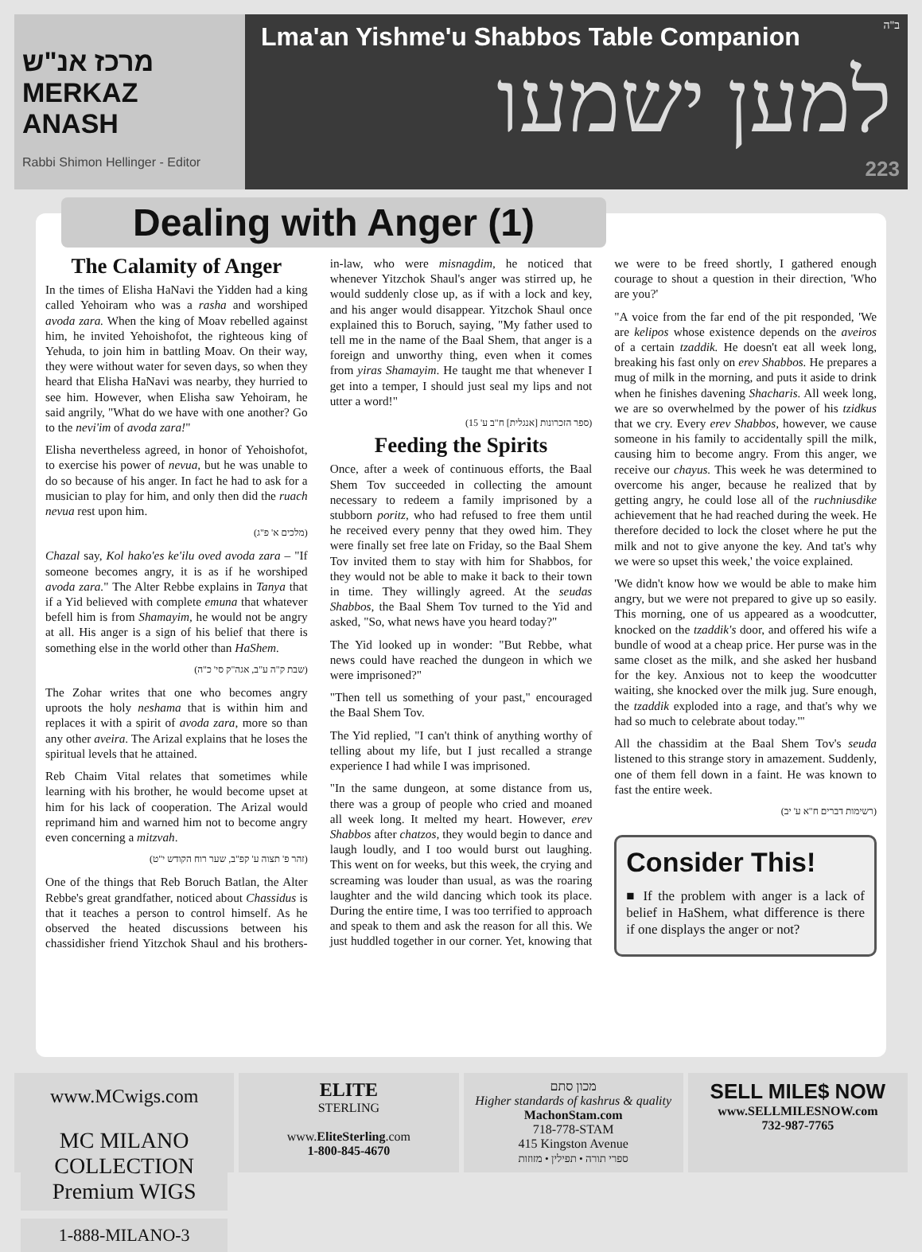מרכז אנ"ש
MERKAZ ANASH
Rabbi Shimon Hellinger - Editor
ב"ה
Lma'an Yishme'u Shabbos Table Companion
למען ישמעו
223
Dealing with Anger (1)
The Calamity of Anger
In the times of Elisha HaNavi the Yidden had a king called Yehoiram who was a rasha and worshiped avoda zara. When the king of Moav rebelled against him, he invited Yehoishofot, the righteous king of Yehuda, to join him in battling Moav. On their way, they were without water for seven days, so when they heard that Elisha HaNavi was nearby, they hurried to see him. However, when Elisha saw Yehoiram, he said angrily, "What do we have with one another? Go to the nevi'im of avoda zara!"
Elisha nevertheless agreed, in honor of Yehoishofot, to exercise his power of nevua, but he was unable to do so because of his anger. In fact he had to ask for a musician to play for him, and only then did the ruach nevua rest upon him.
(מלכים א' פ"ג)
Chazal say, Kol hako'es ke'ilu oved avoda zara – "If someone becomes angry, it is as if he worshiped avoda zara." The Alter Rebbe explains in Tanya that if a Yid believed with complete emuna that whatever befell him is from Shamayim, he would not be angry at all. His anger is a sign of his belief that there is something else in the world other than HaShem.
(שבת ק"ה ע"ב, אגה"ק סי' כ"ה)
The Zohar writes that one who becomes angry uproots the holy neshama that is within him and replaces it with a spirit of avoda zara, more so than any other aveira. The Arizal explains that he loses the spiritual levels that he attained.
Reb Chaim Vital relates that sometimes while learning with his brother, he would become upset at him for his lack of cooperation. The Arizal would reprimand him and warned him not to become angry even concerning a mitzvah.
(זהר פ' תצוה ע' קפ"ב, שער רוח הקודש י"ט)
One of the things that Reb Boruch Batlan, the Alter Rebbe's great grandfather, noticed about Chassidus is that it teaches a person to control himself. As he observed the heated discussions between his chassidisher friend Yitzchok Shaul and his brothers-in-law, who were misnagdim, he noticed that whenever Yitzchok Shaul's anger was stirred up, he would suddenly close up, as if with a lock and key, and his anger would disappear. Yitzchok Shaul once explained this to Boruch, saying, "My father used to tell me in the name of the Baal Shem, that anger is a foreign and unworthy thing, even when it comes from yiras Shamayim. He taught me that whenever I get into a temper, I should just seal my lips and not utter a word!"
(ספר הזכרונות [אנגלית] ח"ב ע' 15)
Feeding the Spirits
Once, after a week of continuous efforts, the Baal Shem Tov succeeded in collecting the amount necessary to redeem a family imprisoned by a stubborn poritz, who had refused to free them until he received every penny that they owed him. They were finally set free late on Friday, so the Baal Shem Tov invited them to stay with him for Shabbos, for they would not be able to make it back to their town in time. They willingly agreed. At the seudas Shabbos, the Baal Shem Tov turned to the Yid and asked, "So, what news have you heard today?"
The Yid looked up in wonder: "But Rebbe, what news could have reached the dungeon in which we were imprisoned?"
"Then tell us something of your past," encouraged the Baal Shem Tov.
The Yid replied, "I can't think of anything worthy of telling about my life, but I just recalled a strange experience I had while I was imprisoned.
"In the same dungeon, at some distance from us, there was a group of people who cried and moaned all week long. It melted my heart. However, erev Shabbos after chatzos, they would begin to dance and laugh loudly, and I too would burst out laughing. This went on for weeks, but this week, the crying and screaming was louder than usual, as was the roaring laughter and the wild dancing which took its place. During the entire time, I was too terrified to approach and speak to them and ask the reason for all this. We just huddled together in our corner. Yet, knowing that we were to be freed shortly, I gathered enough courage to shout a question in their direction, 'Who are you?'
"A voice from the far end of the pit responded, 'We are kelipos whose existence depends on the aveiros of a certain tzaddik. He doesn't eat all week long, breaking his fast only on erev Shabbos. He prepares a mug of milk in the morning, and puts it aside to drink when he finishes davening Shacharis. All week long, we are so overwhelmed by the power of his tzidkus that we cry. Every erev Shabbos, however, we cause someone in his family to accidentally spill the milk, causing him to become angry. From this anger, we receive our chayus. This week he was determined to overcome his anger, because he realized that by getting angry, he could lose all of the ruchniusdike achievement that he had reached during the week. He therefore decided to lock the closet where he put the milk and not to give anyone the key. And tat's why we were so upset this week,' the voice explained.
'We didn't know how we would be able to make him angry, but we were not prepared to give up so easily. This morning, one of us appeared as a woodcutter, knocked on the tzaddik's door, and offered his wife a bundle of wood at a cheap price. Her purse was in the same closet as the milk, and she asked her husband for the key. Anxious not to keep the woodcutter waiting, she knocked over the milk jug. Sure enough, the tzaddik exploded into a rage, and that's why we had so much to celebrate about today.'"
All the chassidim at the Baal Shem Tov's seuda listened to this strange story in amazement. Suddenly, one of them fell down in a faint. He was known to fast the entire week.
(רשימות דברים ח"א ע' יב)
Consider This!
■ If the problem with anger is a lack of belief in HaShem, what difference is there if one displays the anger or not?
www.MCwigs.com
MC MILANO COLLECTION Premium WIGS
1-888-MILANO-3
ELITE
STERLING
www.EliteSterling.com
1-800-845-4670
מכון סתם
Higher standards of kashrus & quality
MachonStam.com
718-778-STAM
415 Kingston Avenue
ספרי תורה • תפילין • מזוזות
SELL MILE$ NOW
www.SELLMILESNOW.com
732-987-7765